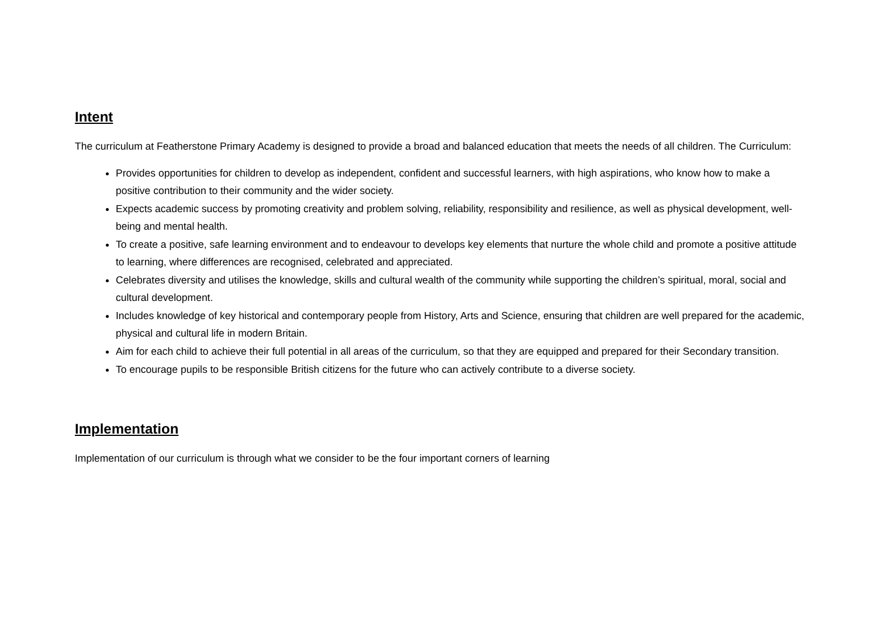Intent
The curriculum at Featherstone Primary Academy is designed to provide a broad and balanced education that meets the needs of all children. The Curriculum:
Provides opportunities for children to develop as independent, confident and successful learners, with high aspirations, who know how to make a positive contribution to their community and the wider society.
Expects academic success by promoting creativity and problem solving, reliability, responsibility and resilience, as well as physical development, well-being and mental health.
To create a positive, safe learning environment and to endeavour to develops key elements that nurture the whole child and promote a positive attitude to learning, where differences are recognised, celebrated and appreciated.
Celebrates diversity and utilises the knowledge, skills and cultural wealth of the community while supporting the children’s spiritual, moral, social and cultural development.
Includes knowledge of key historical and contemporary people from History, Arts and Science, ensuring that children are well prepared for the academic, physical and cultural life in modern Britain.
Aim for each child to achieve their full potential in all areas of the curriculum, so that they are equipped and prepared for their Secondary transition.
To encourage pupils to be responsible British citizens for the future who can actively contribute to a diverse society.
Implementation
Implementation of our curriculum is through what we consider to be the four important corners of learning